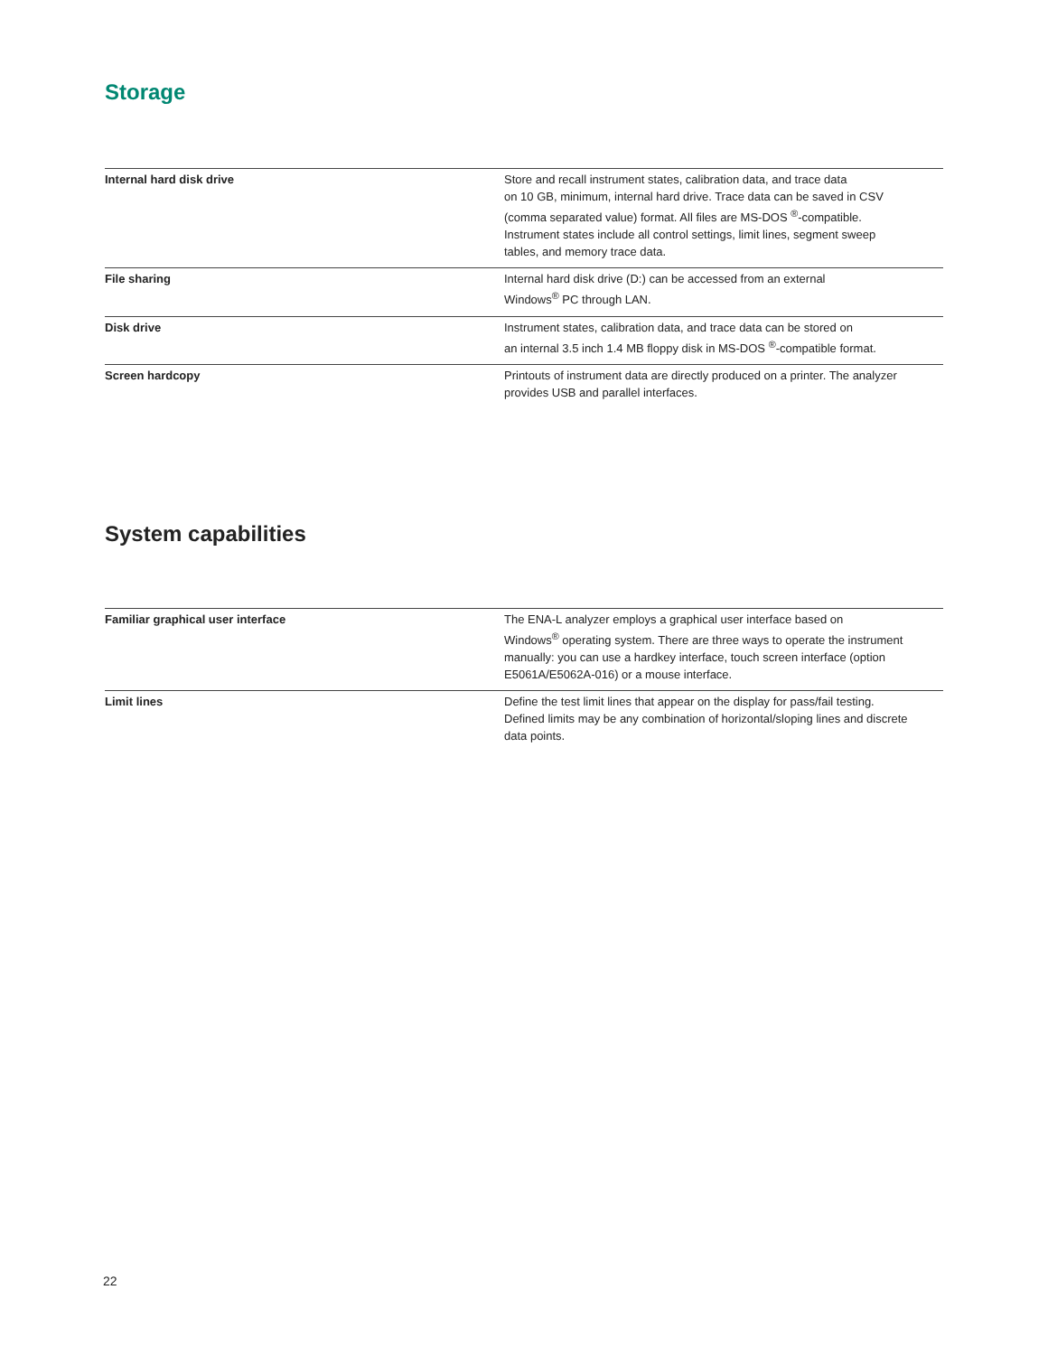Storage
| Internal hard disk drive | Store and recall instrument states, calibration data, and trace data on 10 GB, minimum, internal hard drive. Trace data can be saved in CSV (comma separated value) format. All files are MS-DOS <sup>®</sup>-compatible. Instrument states include all control settings, limit lines, segment sweep tables, and memory trace data. |
| File sharing | Internal hard disk drive (D:) can be accessed from an external Windows<sup>®</sup> PC through LAN. |
| Disk drive | Instrument states, calibration data, and trace data can be stored on an internal 3.5 inch 1.4 MB floppy disk in MS-DOS <sup>®</sup>-compatible format. |
| Screen hardcopy | Printouts of instrument data are directly produced on a printer. The analyzer provides USB and parallel interfaces. |
System capabilities
| Familiar graphical user interface | The ENA-L analyzer employs a graphical user interface based on Windows<sup>®</sup> operating system. There are three ways to operate the instrument manually: you can use a hardkey interface, touch screen interface (option E5061A/E5062A-016) or a mouse interface. |
| Limit lines | Define the test limit lines that appear on the display for pass/fail testing. Defined limits may be any combination of horizontal/sloping lines and discrete data points. |
22